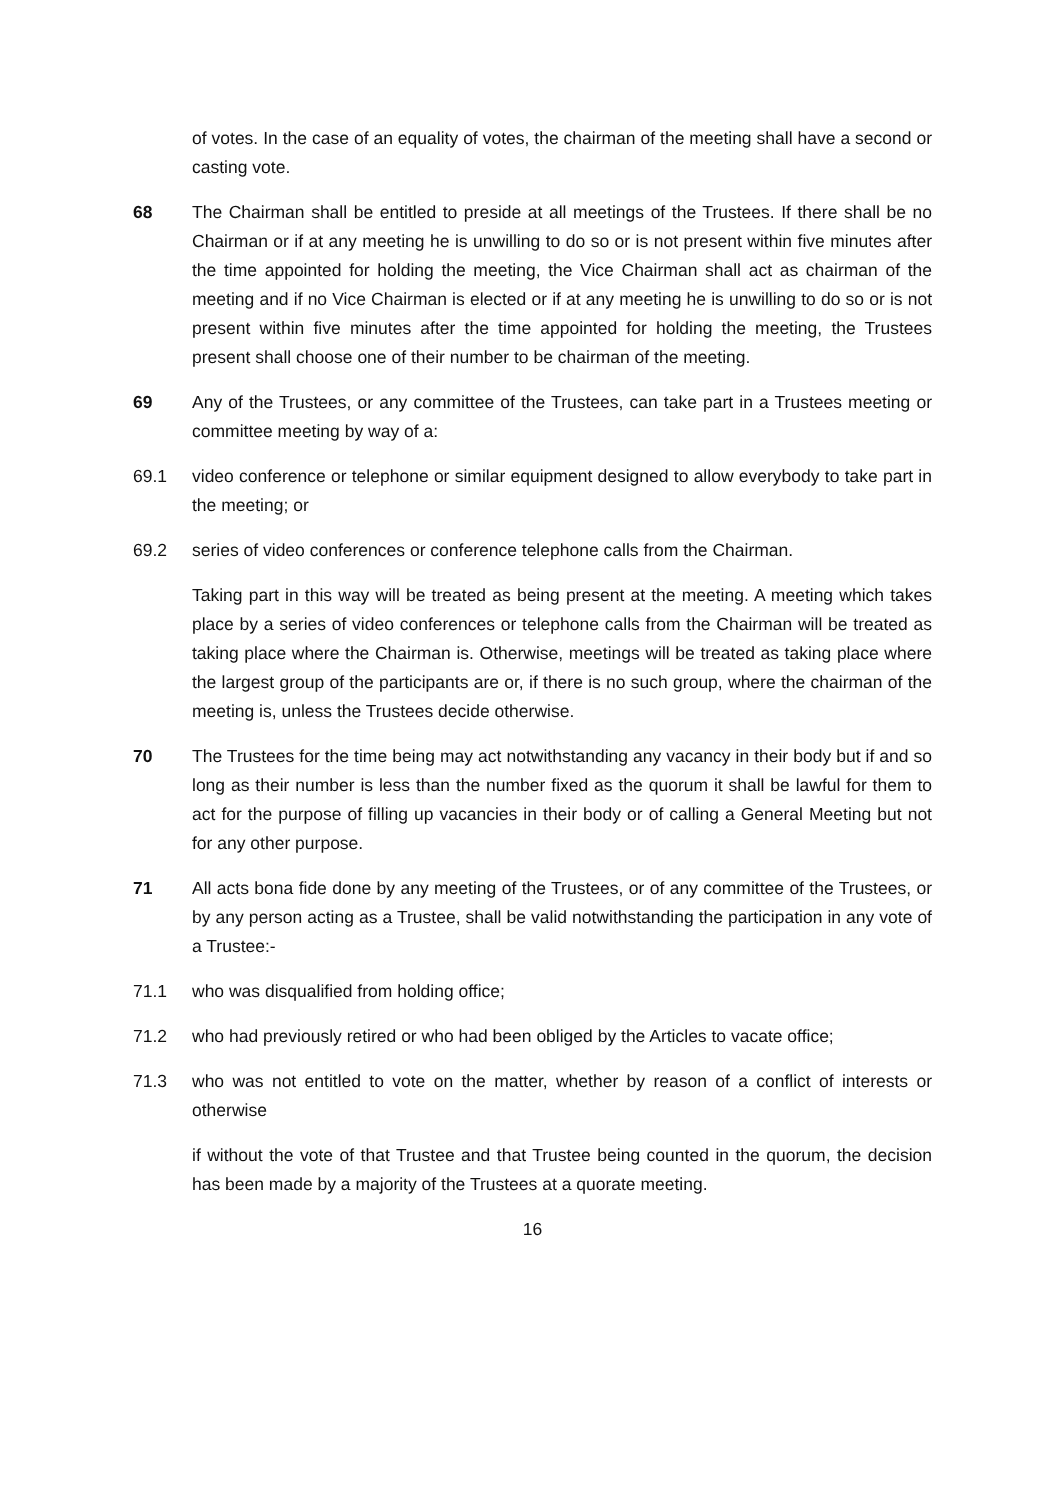of votes. In the case of an equality of votes, the chairman of the meeting shall have a second or casting vote.
68 The Chairman shall be entitled to preside at all meetings of the Trustees. If there shall be no Chairman or if at any meeting he is unwilling to do so or is not present within five minutes after the time appointed for holding the meeting, the Vice Chairman shall act as chairman of the meeting and if no Vice Chairman is elected or if at any meeting he is unwilling to do so or is not present within five minutes after the time appointed for holding the meeting, the Trustees present shall choose one of their number to be chairman of the meeting.
69 Any of the Trustees, or any committee of the Trustees, can take part in a Trustees meeting or committee meeting by way of a:
69.1 video conference or telephone or similar equipment designed to allow everybody to take part in the meeting; or
69.2 series of video conferences or conference telephone calls from the Chairman.
Taking part in this way will be treated as being present at the meeting. A meeting which takes place by a series of video conferences or telephone calls from the Chairman will be treated as taking place where the Chairman is. Otherwise, meetings will be treated as taking place where the largest group of the participants are or, if there is no such group, where the chairman of the meeting is, unless the Trustees decide otherwise.
70 The Trustees for the time being may act notwithstanding any vacancy in their body but if and so long as their number is less than the number fixed as the quorum it shall be lawful for them to act for the purpose of filling up vacancies in their body or of calling a General Meeting but not for any other purpose.
71 All acts bona fide done by any meeting of the Trustees, or of any committee of the Trustees, or by any person acting as a Trustee, shall be valid notwithstanding the participation in any vote of a Trustee:-
71.1 who was disqualified from holding office;
71.2 who had previously retired or who had been obliged by the Articles to vacate office;
71.3 who was not entitled to vote on the matter, whether by reason of a conflict of interests or otherwise
if without the vote of that Trustee and that Trustee being counted in the quorum, the decision has been made by a majority of the Trustees at a quorate meeting.
16